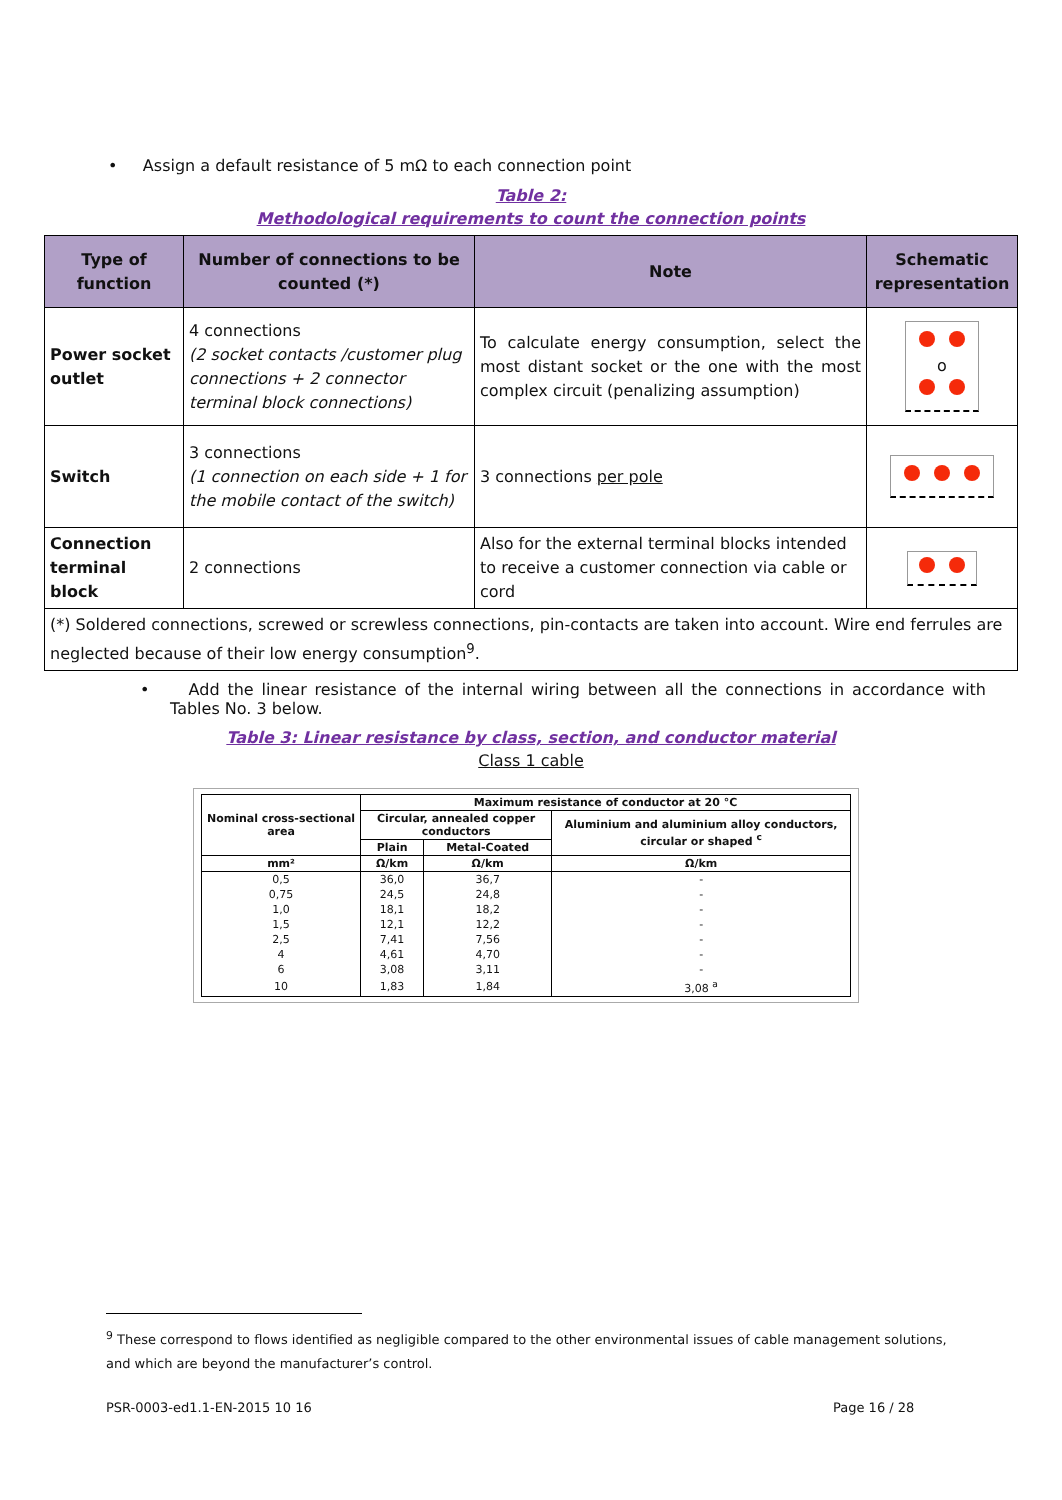• Assign a default resistance of 5 mΩ to each connection point
Table 2:
Methodological requirements to count the connection points
| Type of function | Number of connections to be counted (*) | Note | Schematic representation |
| --- | --- | --- | --- |
| Power socket outlet | 4 connections (2 socket contacts /customer plug connections + 2 connector terminal block connections) | To calculate energy consumption, select the most distant socket or the one with the most complex circuit (penalizing assumption) | o |
| Switch | 3 connections (1 connection on each side + 1 for the mobile contact of the switch) | 3 connections per pole | |
| Connection terminal block | 2 connections | Also for the external terminal blocks intended to receive a customer connection via cable or cord | |
| (*) Soldered connections, screwed or screwless connections, pin-contacts are taken into account. Wire end ferrules are neglected because of their low energy consumption<sup>9</sup>. | | | |
• Add the linear resistance of the internal wiring between all the connections in accordance with Tables No. 3 below.
Table 3: Linear resistance by class, section, and conductor material
Class 1 cable
| Nominal cross-sectional area | Maximum resistance of conductor at 20 °C | | |
| | Circular, annealed copper conductors | | Aluminium and aluminium alloy conductors, circular or shaped <sup>c</sup> |
| | Plain | Metal-Coated | |
| mm² | Ω/km | Ω/km | Ω/km |
| 0,5 | 36,0 | 36,7 | - |
| 0,75 | 24,5 | 24,8 | - |
| 1,0 | 18,1 | 18,2 | - |
| 1,5 | 12,1 | 12,2 | - |
| 2,5 | 7,41 | 7,56 | - |
| 4 | 4,61 | 4,70 | - |
| 6 | 3,08 | 3,11 | - |
| 10 | 1,83 | 1,84 | 3,08 <sup>a</sup> |
<sup>9</sup> These correspond to flows identified as negligible compared to the other environmental issues of cable management solutions, and which are beyond the manufacturer’s control.
PSR-0003-ed1.1-EN-2015 10 16 Page 16 / 28